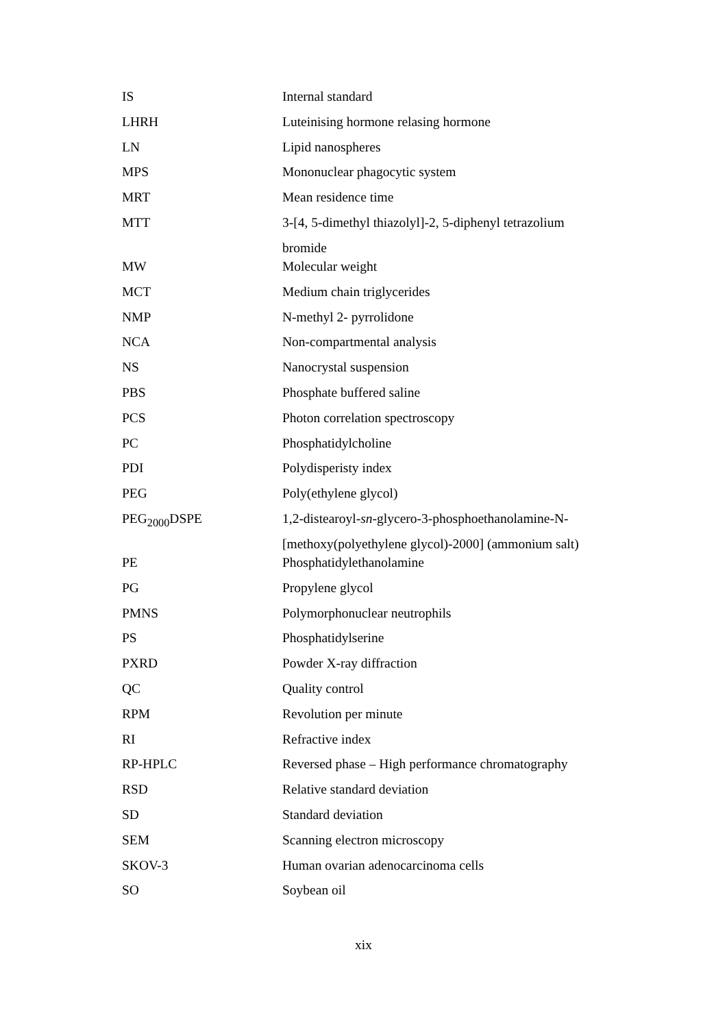| IS | Internal standard |
| LHRH | Luteinising hormone relasing hormone |
| LN | Lipid nanospheres |
| MPS | Mononuclear phagocytic system |
| MRT | Mean residence time |
| MTT | 3-[4, 5-dimethyl thiazolyl]-2, 5-diphenyl tetrazolium bromide |
| MW | Molecular weight |
| MCT | Medium chain triglycerides |
| NMP | N-methyl 2- pyrrolidone |
| NCA | Non-compartmental analysis |
| NS | Nanocrystal suspension |
| PBS | Phosphate buffered saline |
| PCS | Photon correlation spectroscopy |
| PC | Phosphatidylcholine |
| PDI | Polydisperisty index |
| PEG | Poly(ethylene glycol) |
| PEG<sub>2000</sub>DSPE | 1,2-distearoyl- sn -glycero-3-phosphoethanolamine-N- [methoxy(polyethylene glycol)-2000] (ammonium salt) |
| PE | Phosphatidylethanolamine |
| PG | Propylene glycol |
| PMNS | Polymorphonuclear neutrophils |
| PS | Phosphatidylserine |
| PXRD | Powder X-ray diffraction |
| QC | Quality control |
| RPM | Revolution per minute |
| RI | Refractive index |
| RP-HPLC | Reversed phase – High performance chromatography |
| RSD | Relative standard deviation |
| SD | Standard deviation |
| SEM | Scanning electron microscopy |
| SKOV-3 | Human ovarian adenocarcinoma cells |
| SO | Soybean oil |
xix